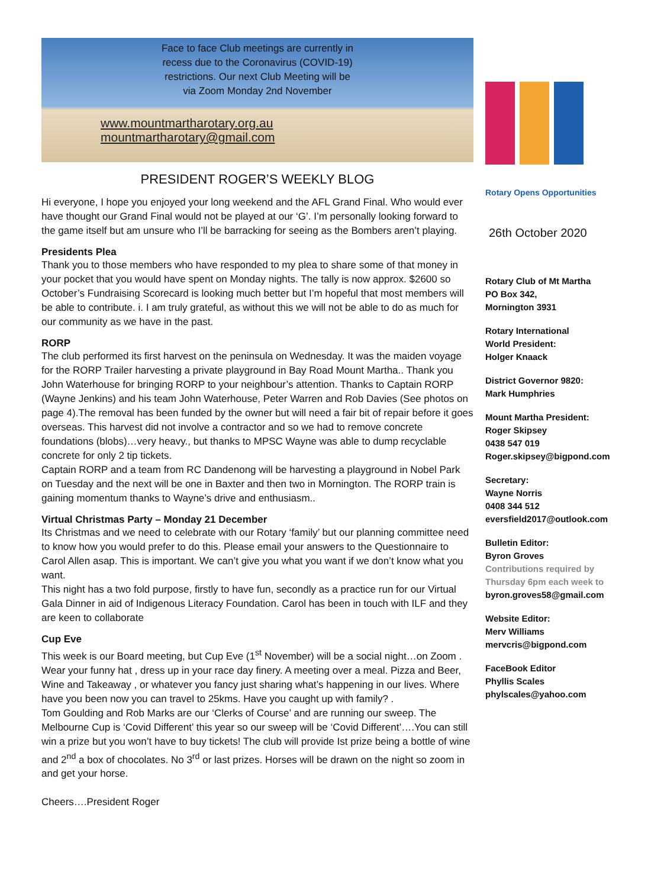Face to face Club meetings are currently in
recess due to the Coronavirus (COVID-19)
restrictions. Our next Club Meeting will be
via Zoom Monday 2nd November
www.mountmartharotary.org.au
mountmartharotary@gmail.com
PRESIDENT ROGER’S WEEKLY BLOG
Hi everyone, I hope you enjoyed your long weekend and the AFL Grand Final. Who would ever have thought our Grand Final would not be played at our ‘G’. I’m personally looking forward to the game itself but am unsure who I’ll be barracking for seeing as the Bombers aren’t playing.
Presidents Plea
Thank you to those members who have responded to my plea to share some of that money in your pocket that you would have spent on Monday nights. The tally is now approx. $2600 so October’s Fundraising Scorecard is looking much better but I’m hopeful that most members will be able to contribute. i. I am truly grateful, as without this we will not be able to do as much for our community as we have in the past.
RORP
The club performed its first harvest on the peninsula on Wednesday. It was the maiden voyage for the RORP Trailer harvesting a private playground in Bay Road Mount Martha.. Thank you John Waterhouse for bringing RORP to your neighbour’s attention. Thanks to Captain RORP (Wayne Jenkins) and his team John Waterhouse, Peter Warren and Rob Davies (See photos on page 4).The removal has been funded by the owner but will need a fair bit of repair before it goes overseas. This harvest did not involve a contractor and so we had to remove concrete foundations (blobs)…very heavy., but thanks to MPSC Wayne was able to dump recyclable concrete for only 2 tip tickets.
Captain RORP and a team from RC Dandenong will be harvesting a playground in Nobel Park on Tuesday and the next will be one in Baxter and then two in Mornington. The RORP train is gaining momentum thanks to Wayne’s drive and enthusiasm..
Virtual Christmas Party – Monday 21 December
Its Christmas and we need to celebrate with our Rotary ‘family’ but our planning committee need to know how you would prefer to do this. Please email your answers to the Questionnaire to Carol Allen asap. This is important. We can’t give you what you want if we don’t know what you want.
This night has a two fold purpose, firstly to have fun, secondly as a practice run for our Virtual Gala Dinner in aid of Indigenous Literacy Foundation. Carol has been in touch with ILF and they are keen to collaborate
Cup Eve
This week is our Board meeting, but Cup Eve (1<sup>st</sup> November) will be a social night…on Zoom . Wear your funny hat , dress up in your race day finery. A meeting over a meal. Pizza and Beer, Wine and Takeaway , or whatever you fancy just sharing what’s happening in our lives. Where have you been now you can travel to 25kms. Have you caught up with family? .
Tom Goulding and Rob Marks are our ‘Clerks of Course’ and are running our sweep. The Melbourne Cup is ‘Covid Different’ this year so our sweep will be ‘Covid Different’….You can still win a prize but you won’t have to buy tickets! The club will provide Ist prize being a bottle of wine and 2<sup>nd</sup> a box of chocolates. No 3<sup>rd</sup> or last prizes. Horses will be drawn on the night so zoom in and get your horse.
Cheers….President Roger
Rotary Opens Opportunities
26th October 2020
Rotary Club of Mt Martha
PO Box 342,
Mornington 3931
Rotary International
World President:
Holger Knaack
District Governor 9820:
Mark Humphries
Mount Martha President:
Roger Skipsey
0438 547 019
Roger.skipsey@bigpond.com
Secretary:
Wayne Norris
0408 344 512
eversfield2017@outlook.com
Bulletin Editor:
Byron Groves
Contributions required by Thursday 6pm each week to
byron.groves58@gmail.com
Website Editor:
Merv Williams
mervcris@bigpond.com
FaceBook Editor
Phyllis Scales
phylscales@yahoo.com